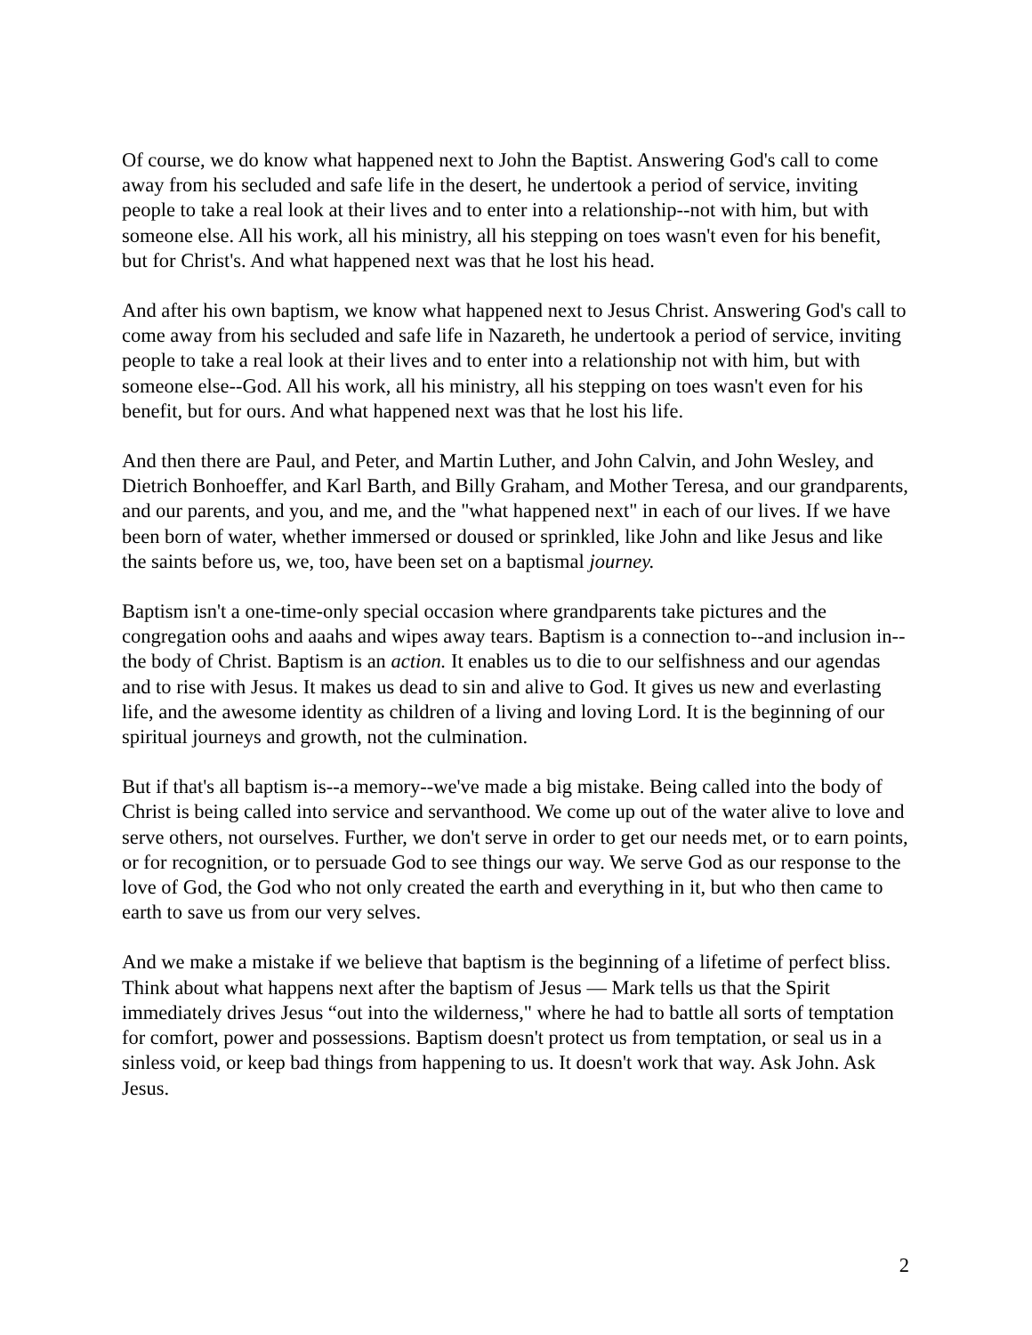Of course, we do know what happened next to John the Baptist. Answering God's call to come away from his secluded and safe life in the desert, he undertook a period of service, inviting people to take a real look at their lives and to enter into a relationship--not with him, but with someone else. All his work, all his ministry, all his stepping on toes wasn't even for his benefit, but for Christ's. And what happened next was that he lost his head.
And after his own baptism, we know what happened next to Jesus Christ. Answering God's call to come away from his secluded and safe life in Nazareth, he undertook a period of service, inviting people to take a real look at their lives and to enter into a relationship not with him, but with someone else--God. All his work, all his ministry, all his stepping on toes wasn't even for his benefit, but for ours. And what happened next was that he lost his life.
And then there are Paul, and Peter, and Martin Luther, and John Calvin, and John Wesley, and Dietrich Bonhoeffer, and Karl Barth, and Billy Graham, and Mother Teresa, and our grandparents, and our parents, and you, and me, and the "what happened next" in each of our lives. If we have been born of water, whether immersed or doused or sprinkled, like John and like Jesus and like the saints before us, we, too, have been set on a baptismal journey.
Baptism isn't a one-time-only special occasion where grandparents take pictures and the congregation oohs and aaahs and wipes away tears. Baptism is a connection to--and inclusion in--the body of Christ. Baptism is an action. It enables us to die to our selfishness and our agendas and to rise with Jesus. It makes us dead to sin and alive to God. It gives us new and everlasting life, and the awesome identity as children of a living and loving Lord. It is the beginning of our spiritual journeys and growth, not the culmination.
But if that's all baptism is--a memory--we've made a big mistake. Being called into the body of Christ is being called into service and servanthood. We come up out of the water alive to love and serve others, not ourselves. Further, we don't serve in order to get our needs met, or to earn points, or for recognition, or to persuade God to see things our way. We serve God as our response to the love of God, the God who not only created the earth and everything in it, but who then came to earth to save us from our very selves.
And we make a mistake if we believe that baptism is the beginning of a lifetime of perfect bliss. Think about what happens next after the baptism of Jesus — Mark tells us that the Spirit immediately drives Jesus “out into the wilderness," where he had to battle all sorts of temptation for comfort, power and possessions. Baptism doesn't protect us from temptation, or seal us in a sinless void, or keep bad things from happening to us. It doesn't work that way. Ask John. Ask Jesus.
2